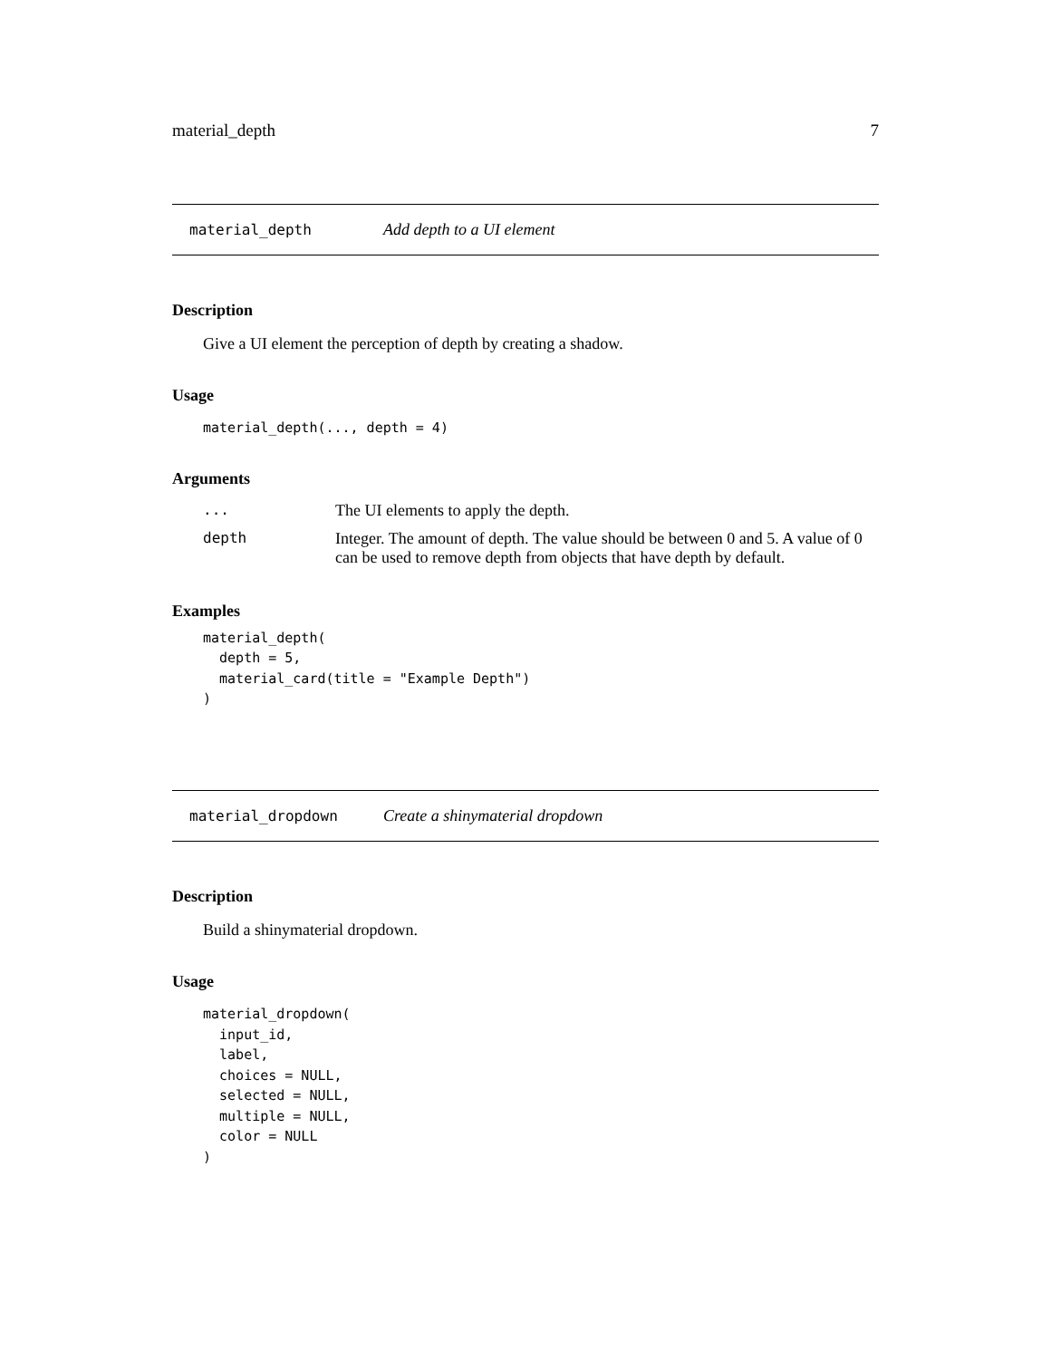material_depth 7
material_depth Add depth to a UI element
Description
Give a UI element the perception of depth by creating a shadow.
Usage
material_depth(..., depth = 4)
Arguments
| ... | The UI elements to apply the depth. |
| depth | Integer. The amount of depth. The value should be between 0 and 5. A value of 0 can be used to remove depth from objects that have depth by default. |
Examples
material_depth(
  depth = 5,
  material_card(title = "Example Depth")
)
material_dropdown Create a shinymaterial dropdown
Description
Build a shinymaterial dropdown.
Usage
material_dropdown(
  input_id,
  label,
  choices = NULL,
  selected = NULL,
  multiple = NULL,
  color = NULL
)